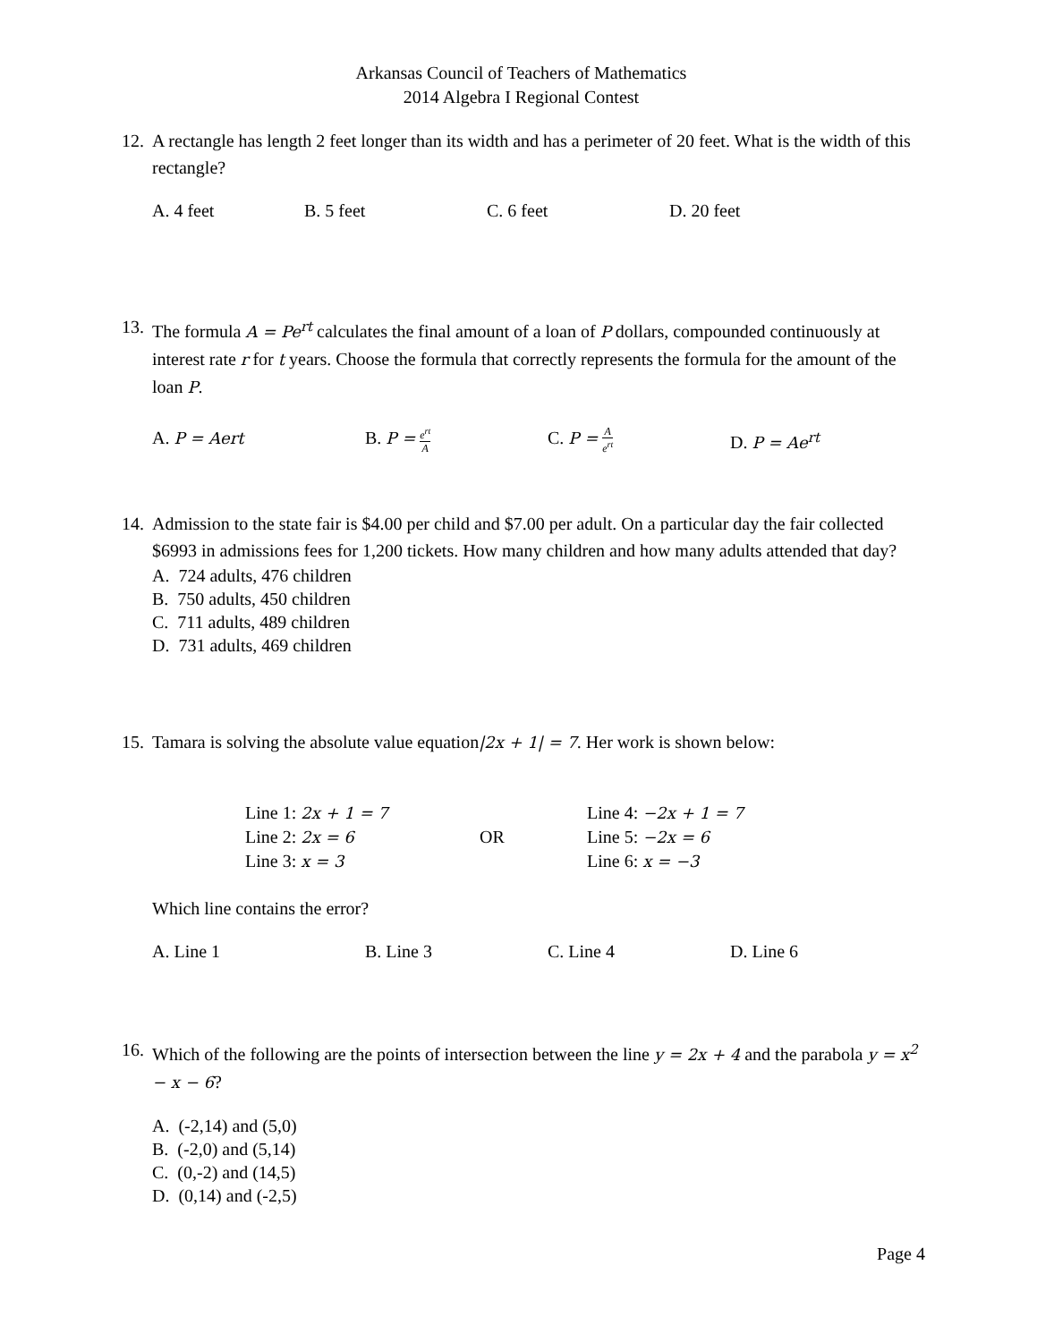Arkansas Council of Teachers of Mathematics
2014 Algebra I Regional Contest
12.
A rectangle has length 2 feet longer than its width and has a perimeter of 20 feet. What is the width of this rectangle?
A. 4 feet B. 5 feet C. 6 feet D. 20 feet
13.
The formula A = Pe<sup>rt</sup> calculates the final amount of a loan of P dollars, compounded continuously at interest rate r for t years. Choose the formula that correctly represents the formula for the amount of the loan P.
A. P = Aert B. P = e<sup>rt</sup> A
C. P = A e<sup>rt</sup>
D. P = Ae<sup>rt</sup>
14.
Admission to the state fair is $4.00 per child and $7.00 per adult. On a particular day the fair collected $6993 in admissions fees for 1,200 tickets. How many children and how many adults attended that day?
A. 724 adults, 476 children
B. 750 adults, 450 children
C. 711 adults, 489 children
D. 731 adults, 469 children
15.
Tamara is solving the absolute value equation|2x + 1| = 7. Her work is shown below:
Line 1: 2x + 1 = 7
Line 2: 2x = 6
Line 3: x = 3
OR
Line 4: −2x + 1 = 7
Line 5: −2x = 6
Line 6: x = −3
Which line contains the error?
A. Line 1 B. Line 3 C. Line 4 D. Line 6
16.
Which of the following are the points of intersection between the line y = 2x + 4 and the parabola y = x<sup>2</sup> − x − 6?
A. (-2,14) and (5,0)
B. (-2,0) and (5,14)
C. (0,-2) and (14,5)
D. (0,14) and (-2,5)
Page 4